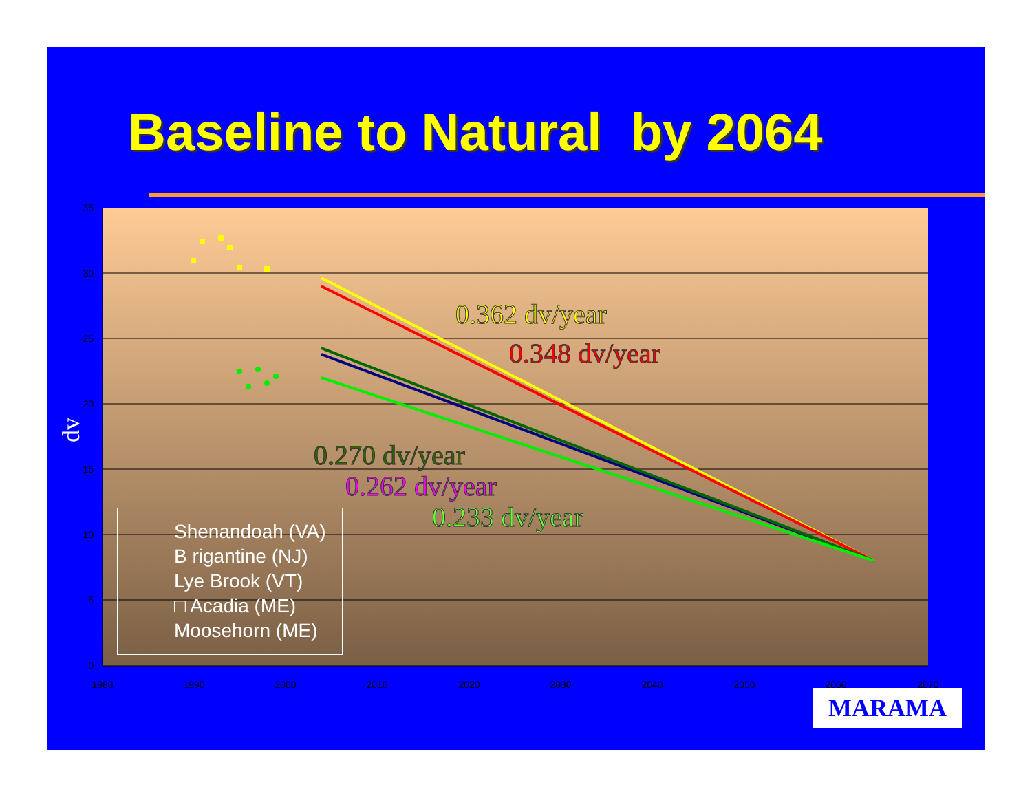Baseline to Natural by 2064
35
30
25
20
15
10
5
0
1980
1990
2000
2010
2020
2030
2040
2050
2060
2070
dv
0.362 dv/year
0.348 dv/year
0.270 dv/year
0.262 dv/year
0.233 dv/year
Shenandoah (VA)
B rigantine (NJ)
Lye Brook (VT)
□ Acadia (ME)
Moosehorn (ME)
MARAMA